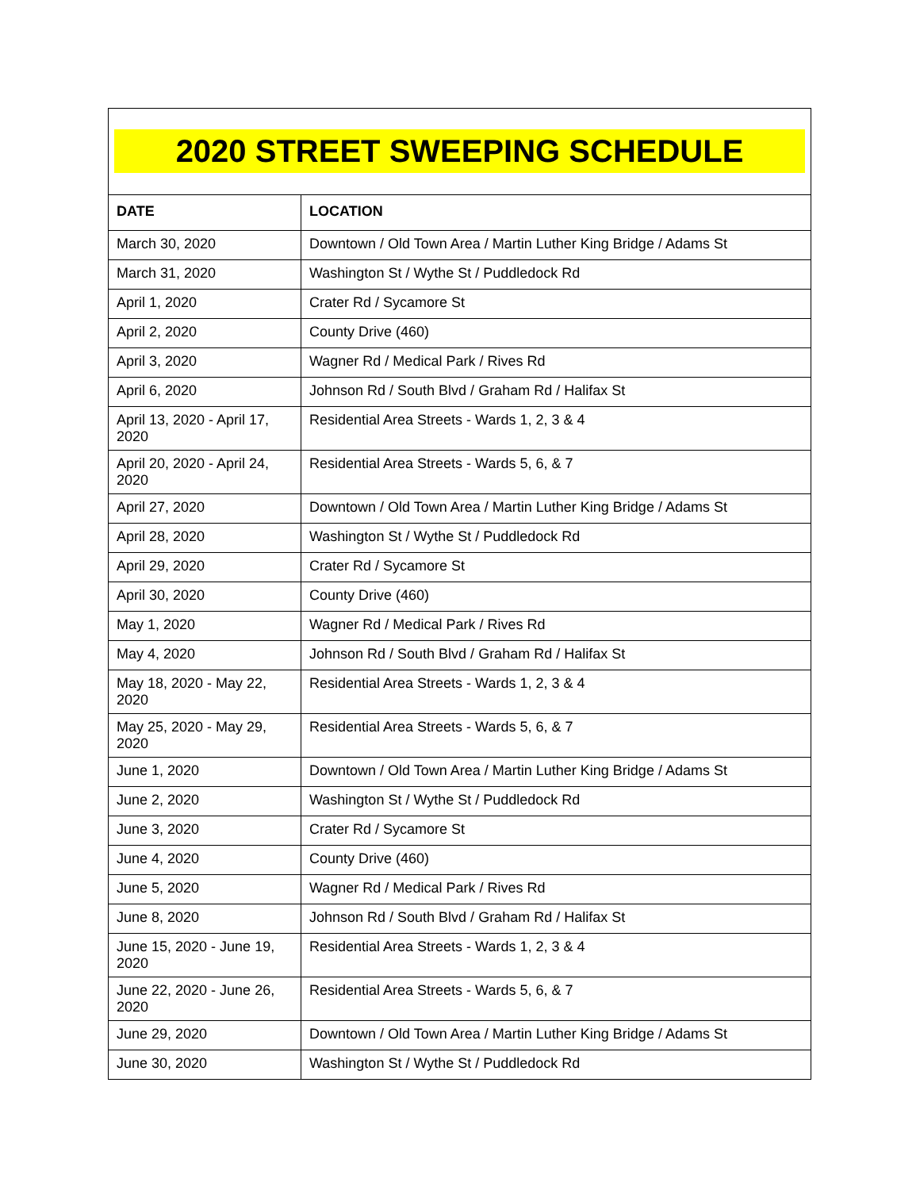2020 STREET SWEEPING SCHEDULE
| DATE | LOCATION |
| --- | --- |
| March 30, 2020 | Downtown / Old Town Area / Martin Luther King Bridge / Adams St |
| March 31, 2020 | Washington St / Wythe St / Puddledock Rd |
| April 1, 2020 | Crater Rd / Sycamore St |
| April 2, 2020 | County Drive (460) |
| April 3, 2020 | Wagner Rd / Medical Park / Rives Rd |
| April 6, 2020 | Johnson Rd / South Blvd / Graham Rd / Halifax St |
| April 13, 2020 - April 17, 2020 | Residential Area Streets - Wards 1, 2, 3 & 4 |
| April 20, 2020 - April 24, 2020 | Residential Area Streets - Wards 5, 6, & 7 |
| April 27, 2020 | Downtown / Old Town Area / Martin Luther King Bridge / Adams St |
| April 28, 2020 | Washington St / Wythe St / Puddledock Rd |
| April 29, 2020 | Crater Rd / Sycamore St |
| April 30, 2020 | County Drive (460) |
| May 1, 2020 | Wagner Rd / Medical Park / Rives Rd |
| May 4, 2020 | Johnson Rd / South Blvd / Graham Rd / Halifax St |
| May 18, 2020 - May 22, 2020 | Residential Area Streets - Wards 1, 2, 3 & 4 |
| May 25, 2020 - May 29, 2020 | Residential Area Streets - Wards 5, 6, & 7 |
| June 1, 2020 | Downtown / Old Town Area / Martin Luther King Bridge / Adams St |
| June 2, 2020 | Washington St / Wythe St / Puddledock Rd |
| June 3, 2020 | Crater Rd / Sycamore St |
| June 4, 2020 | County Drive (460) |
| June 5, 2020 | Wagner Rd / Medical Park / Rives Rd |
| June 8, 2020 | Johnson Rd / South Blvd / Graham Rd / Halifax St |
| June 15, 2020 - June 19, 2020 | Residential Area Streets - Wards 1, 2, 3 & 4 |
| June 22, 2020 - June 26, 2020 | Residential Area Streets - Wards 5, 6, & 7 |
| June 29, 2020 | Downtown / Old Town Area / Martin Luther King Bridge / Adams St |
| June 30, 2020 | Washington St / Wythe St / Puddledock Rd |